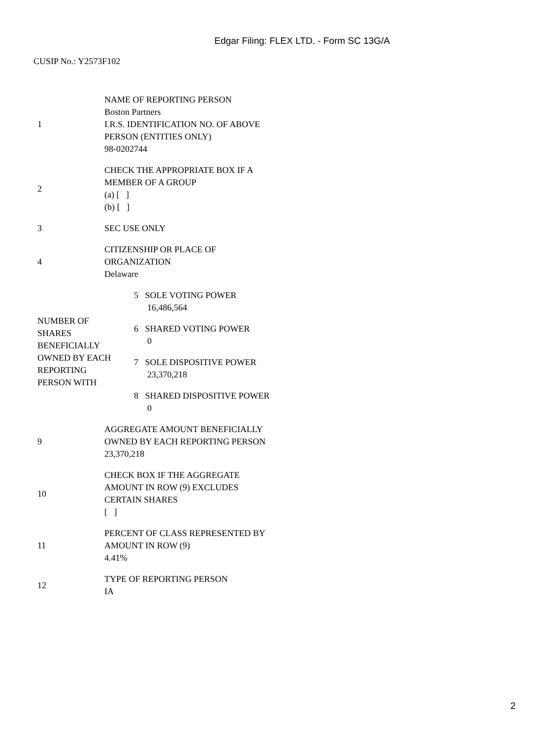Edgar Filing: FLEX LTD. - Form SC 13G/A
CUSIP No.: Y2573F102
| 1 | NAME OF REPORTING PERSON Boston Partners I.R.S. IDENTIFICATION NO. OF ABOVE PERSON (ENTITIES ONLY) 98-0202744 | |
| 2 | CHECK THE APPROPRIATE BOX IF A MEMBER OF A GROUP (a) [ ] (b) [ ] | |
| 3 | SEC USE ONLY | |
| 4 | CITIZENSHIP OR PLACE OF ORGANIZATION Delaware | |
| NUMBER OF SHARES BENEFICIALLY OWNED BY EACH REPORTING PERSON WITH | | 5 SOLE VOTING POWER 16,486,564 |
| | | 6 SHARED VOTING POWER 0 |
| | | 7 SOLE DISPOSITIVE POWER 23,370,218 |
| | | 8 SHARED DISPOSITIVE POWER 0 |
| 9 | AGGREGATE AMOUNT BENEFICIALLY OWNED BY EACH REPORTING PERSON 23,370,218 | |
| 10 | CHECK BOX IF THE AGGREGATE AMOUNT IN ROW (9) EXCLUDES CERTAIN SHARES [ ] | |
| 11 | PERCENT OF CLASS REPRESENTED BY AMOUNT IN ROW (9) 4.41% | |
| 12 | TYPE OF REPORTING PERSON IA | |
2